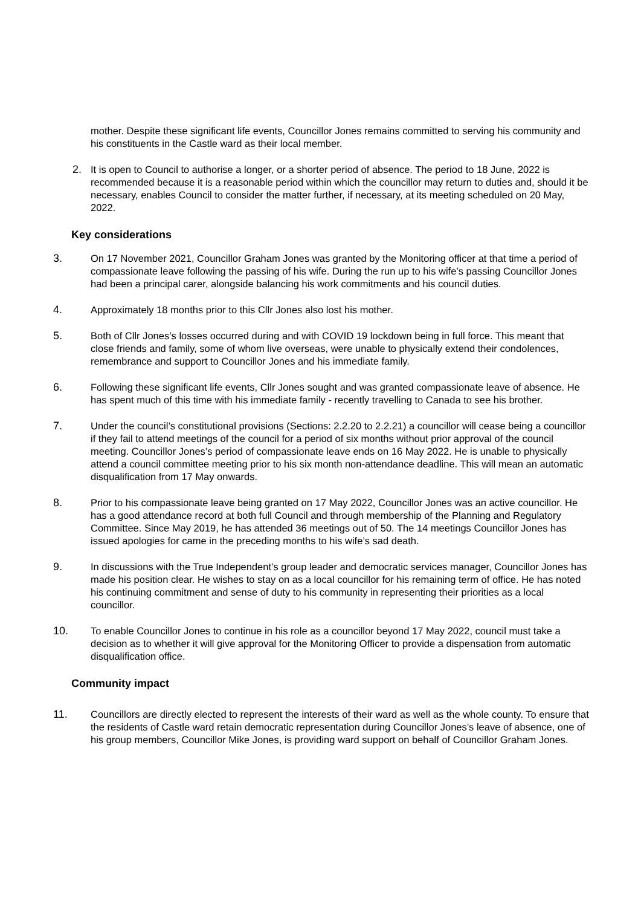mother. Despite these significant life events, Councillor Jones remains committed to serving his community and his constituents in the Castle ward as their local member.
2. It is open to Council to authorise a longer, or a shorter period of absence. The period to 18 June, 2022 is recommended because it is a reasonable period within which the councillor may return to duties and, should it be necessary, enables Council to consider the matter further, if necessary, at its meeting scheduled on 20 May, 2022.
Key considerations
3. On 17 November 2021, Councillor Graham Jones was granted by the Monitoring officer at that time a period of compassionate leave following the passing of his wife. During the run up to his wife’s passing Councillor Jones had been a principal carer, alongside balancing his work commitments and his council duties.
4. Approximately 18 months prior to this Cllr Jones also lost his mother.
5. Both of Cllr Jones’s losses occurred during and with COVID 19 lockdown being in full force. This meant that close friends and family, some of whom live overseas, were unable to physically extend their condolences, remembrance and support to Councillor Jones and his immediate family.
6. Following these significant life events, Cllr Jones sought and was granted compassionate leave of absence. He has spent much of this time with his immediate family - recently travelling to Canada to see his brother.
7. Under the council’s constitutional provisions (Sections: 2.2.20 to 2.2.21) a councillor will cease being a councillor if they fail to attend meetings of the council for a period of six months without prior approval of the council meeting. Councillor Jones’s period of compassionate leave ends on 16 May 2022. He is unable to physically attend a council committee meeting prior to his six month non-attendance deadline. This will mean an automatic disqualification from 17 May onwards.
8. Prior to his compassionate leave being granted on 17 May 2022, Councillor Jones was an active councillor. He has a good attendance record at both full Council and through membership of the Planning and Regulatory Committee. Since May 2019, he has attended 36 meetings out of 50. The 14 meetings Councillor Jones has issued apologies for came in the preceding months to his wife’s sad death.
9. In discussions with the True Independent’s group leader and democratic services manager, Councillor Jones has made his position clear. He wishes to stay on as a local councillor for his remaining term of office. He has noted his continuing commitment and sense of duty to his community in representing their priorities as a local councillor.
10. To enable Councillor Jones to continue in his role as a councillor beyond 17 May 2022, council must take a decision as to whether it will give approval for the Monitoring Officer to provide a dispensation from automatic disqualification office.
Community impact
11. Councillors are directly elected to represent the interests of their ward as well as the whole county. To ensure that the residents of Castle ward retain democratic representation during Councillor Jones’s leave of absence, one of his group members, Councillor Mike Jones, is providing ward support on behalf of Councillor Graham Jones.